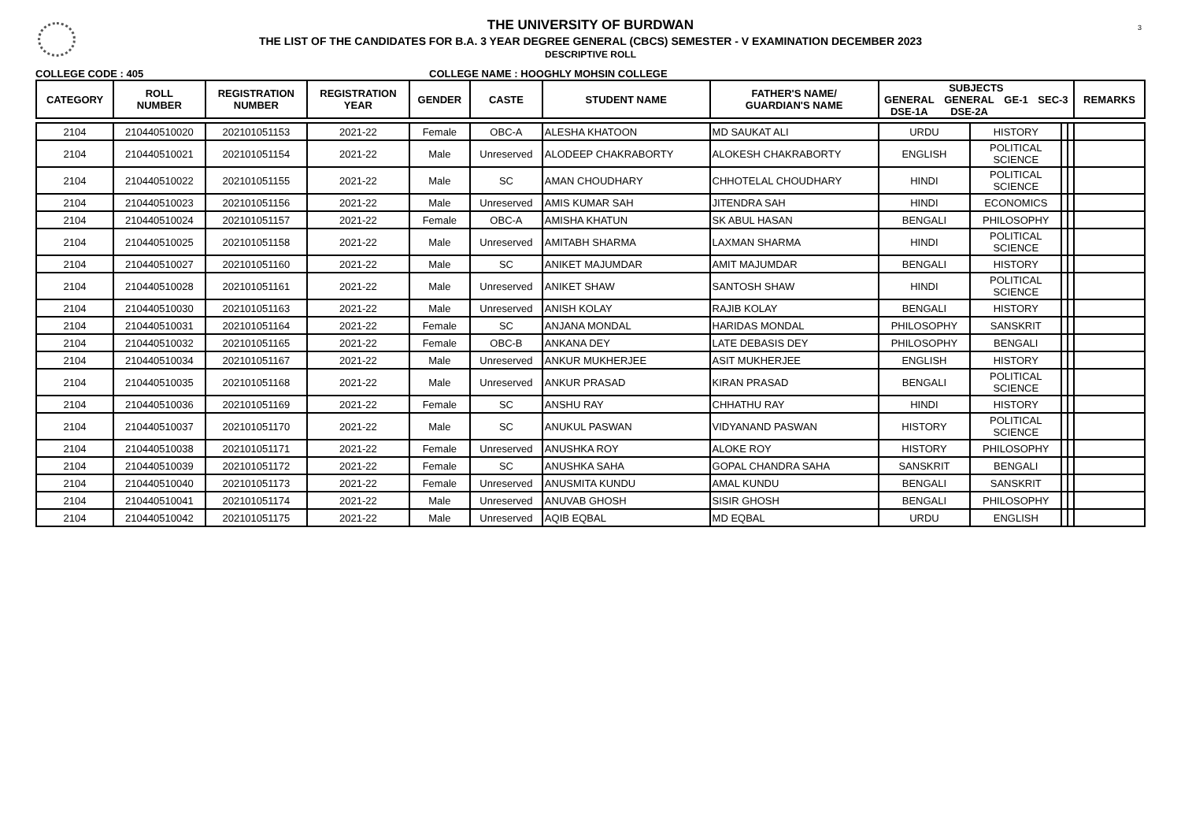3
THE UNIVERSITY OF BURDWAN
THE LIST OF THE CANDIDATES FOR B.A. 3 YEAR DEGREE GENERAL (CBCS) SEMESTER - V EXAMINATION DECEMBER 2023
DESCRIPTIVE ROLL
COLLEGE CODE : 405 COLLEGE NAME : HOOGHLY MOHSIN COLLEGE
| CATEGORY | ROLL NUMBER | REGISTRATION NUMBER | REGISTRATION YEAR | GENDER | CASTE | STUDENT NAME | FATHER'S NAME/ GUARDIAN'S NAME | SUBJECTS GENERAL DSE-1A GENERAL DSE-2A GE-1 SEC-3 | | | | REMARKS |
| --- | --- | --- | --- | --- | --- | --- | --- | --- | --- | --- | --- | --- |
| 2104 | 210440510020 | 202101051153 | 2021-22 | Female | OBC-A | ALESHA KHATOON | MD SAUKAT ALI | URDU | HISTORY | | | |
| 2104 | 210440510021 | 202101051154 | 2021-22 | Male | Unreserved | ALODEEP CHAKRABORTY | ALOKESH CHAKRABORTY | ENGLISH | POLITICAL SCIENCE | | | |
| 2104 | 210440510022 | 202101051155 | 2021-22 | Male | SC | AMAN CHOUDHARY | CHHOTELAL CHOUDHARY | HINDI | POLITICAL SCIENCE | | | |
| 2104 | 210440510023 | 202101051156 | 2021-22 | Male | Unreserved | AMIS KUMAR SAH | JITENDRA SAH | HINDI | ECONOMICS | | | |
| 2104 | 210440510024 | 202101051157 | 2021-22 | Female | OBC-A | AMISHA KHATUN | SK ABUL HASAN | BENGALI | PHILOSOPHY | | | |
| 2104 | 210440510025 | 202101051158 | 2021-22 | Male | Unreserved | AMITABH SHARMA | LAXMAN SHARMA | HINDI | POLITICAL SCIENCE | | | |
| 2104 | 210440510027 | 202101051160 | 2021-22 | Male | SC | ANIKET MAJUMDAR | AMIT MAJUMDAR | BENGALI | HISTORY | | | |
| 2104 | 210440510028 | 202101051161 | 2021-22 | Male | Unreserved | ANIKET SHAW | SANTOSH SHAW | HINDI | POLITICAL SCIENCE | | | |
| 2104 | 210440510030 | 202101051163 | 2021-22 | Male | Unreserved | ANISH KOLAY | RAJIB KOLAY | BENGALI | HISTORY | | | |
| 2104 | 210440510031 | 202101051164 | 2021-22 | Female | SC | ANJANA MONDAL | HARIDAS MONDAL | PHILOSOPHY | SANSKRIT | | | |
| 2104 | 210440510032 | 202101051165 | 2021-22 | Female | OBC-B | ANKANA DEY | LATE DEBASIS DEY | PHILOSOPHY | BENGALI | | | |
| 2104 | 210440510034 | 202101051167 | 2021-22 | Male | Unreserved | ANKUR MUKHERJEE | ASIT MUKHERJEE | ENGLISH | HISTORY | | | |
| 2104 | 210440510035 | 202101051168 | 2021-22 | Male | Unreserved | ANKUR PRASAD | KIRAN PRASAD | BENGALI | POLITICAL SCIENCE | | | |
| 2104 | 210440510036 | 202101051169 | 2021-22 | Female | SC | ANSHU RAY | CHHATHU RAY | HINDI | HISTORY | | | |
| 2104 | 210440510037 | 202101051170 | 2021-22 | Male | SC | ANUKUL PASWAN | VIDYANAND PASWAN | HISTORY | POLITICAL SCIENCE | | | |
| 2104 | 210440510038 | 202101051171 | 2021-22 | Female | Unreserved | ANUSHKA ROY | ALOKE ROY | HISTORY | PHILOSOPHY | | | |
| 2104 | 210440510039 | 202101051172 | 2021-22 | Female | SC | ANUSHKA SAHA | GOPAL CHANDRA SAHA | SANSKRIT | BENGALI | | | |
| 2104 | 210440510040 | 202101051173 | 2021-22 | Female | Unreserved | ANUSMITA KUNDU | AMAL KUNDU | BENGALI | SANSKRIT | | | |
| 2104 | 210440510041 | 202101051174 | 2021-22 | Male | Unreserved | ANUVAB GHOSH | SISIR GHOSH | BENGALI | PHILOSOPHY | | | |
| 2104 | 210440510042 | 202101051175 | 2021-22 | Male | Unreserved | AQIB EQBAL | MD EQBAL | URDU | ENGLISH | | | |